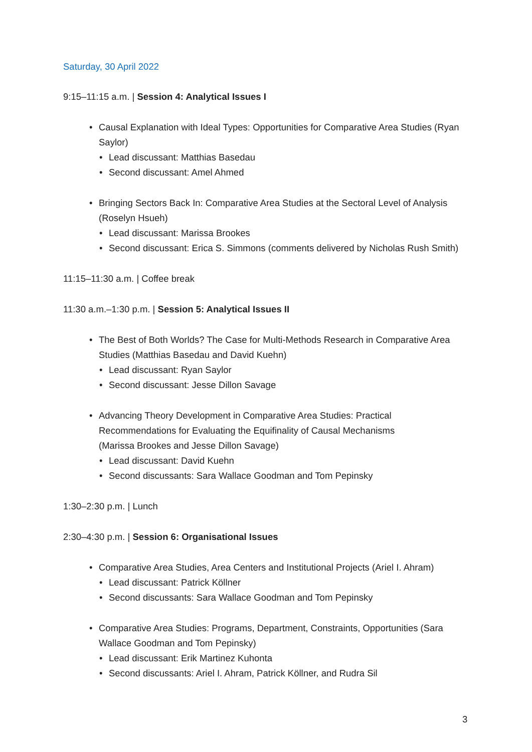Saturday, 30 April 2022
9:15–11:15 a.m. | Session 4: Analytical Issues I
• Causal Explanation with Ideal Types: Opportunities for Comparative Area Studies (Ryan Saylor)
• Lead discussant: Matthias Basedau
• Second discussant: Amel Ahmed
• Bringing Sectors Back In: Comparative Area Studies at the Sectoral Level of Analysis (Roselyn Hsueh)
• Lead discussant: Marissa Brookes
• Second discussant: Erica S. Simmons (comments delivered by Nicholas Rush Smith)
11:15–11:30 a.m. | Coffee break
11:30 a.m.–1:30 p.m. | Session 5: Analytical Issues II
• The Best of Both Worlds? The Case for Multi-Methods Research in Comparative Area Studies (Matthias Basedau and David Kuehn)
• Lead discussant: Ryan Saylor
• Second discussant: Jesse Dillon Savage
• Advancing Theory Development in Comparative Area Studies: Practical
Recommendations for Evaluating the Equifinality of Causal Mechanisms
(Marissa Brookes and Jesse Dillon Savage)
• Lead discussant: David Kuehn
• Second discussants: Sara Wallace Goodman and Tom Pepinsky
1:30–2:30 p.m. | Lunch
2:30–4:30 p.m. | Session 6: Organisational Issues
• Comparative Area Studies, Area Centers and Institutional Projects (Ariel I. Ahram)
• Lead discussant: Patrick Köllner
• Second discussants: Sara Wallace Goodman and Tom Pepinsky
• Comparative Area Studies: Programs, Department, Constraints, Opportunities (Sara Wallace Goodman and Tom Pepinsky)
• Lead discussant: Erik Martinez Kuhonta
• Second discussants: Ariel I. Ahram, Patrick Köllner, and Rudra Sil
3